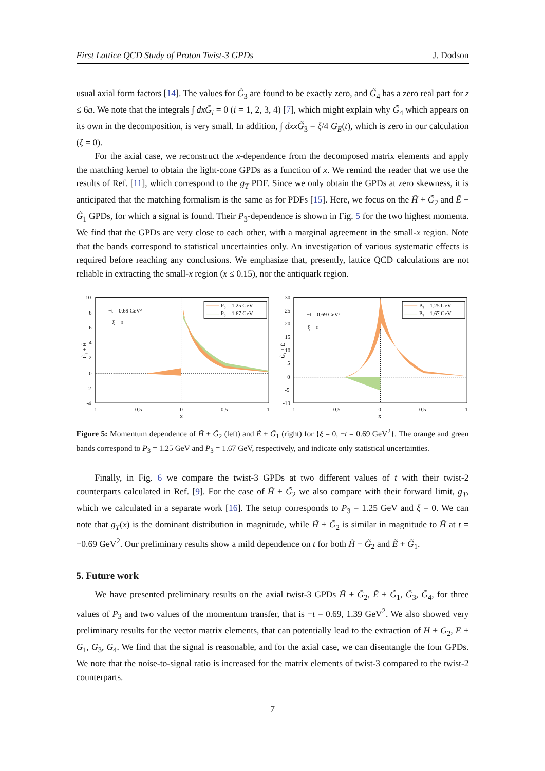First Lattice QCD Study of Proton Twist-3 GPDs J. Dodson
usual axial form factors [14]. The values for G̃<sub>3</sub> are found to be exactly zero, and G̃<sub>4</sub> has a zero real part for z ≤ 6a. We note that the integrals ∫ dxG̃<sub>i</sub> = 0 (i = 1, 2, 3, 4) [7], which might explain why G̃<sub>4</sub> which appears on its own in the decomposition, is very small. In addition, ∫ dxxG̃<sub>3</sub> = ξ/4 G<sub>E</sub>(t), which is zero in our calculation (ξ = 0).
For the axial case, we reconstruct the x-dependence from the decomposed matrix elements and apply the matching kernel to obtain the light-cone GPDs as a function of x. We remind the reader that we use the results of Ref. [11], which correspond to the g<sub>T</sub> PDF. Since we only obtain the GPDs at zero skewness, it is anticipated that the matching formalism is the same as for PDFs [15]. Here, we focus on the H̃ + G̃<sub>2</sub> and Ẽ + G̃<sub>1</sub> GPDs, for which a signal is found. Their P<sub>3</sub>-dependence is shown in Fig. 5 for the two highest momenta. We find that the GPDs are very close to each other, with a marginal agreement in the small-x region. Note that the bands correspond to statistical uncertainties only. An investigation of various systematic effects is required before reaching any conclusions. We emphasize that, presently, lattice QCD calculations are not reliable in extracting the small-x region (x ≤ 0.15), nor the antiquark region.
10
8
6
4
2
0
-2
-4
-1
-0.5
0
0.5
1
x
G̃₂ + H̃
−t = 0.69 GeV²
ξ = 0
P₃ = 1.25 GeV
P₃ = 1.67 GeV
30
25
20
15
10
5
0
-5
-10
-1
-0.5
0
0.5
1
x
G̃₁ + Ẽ
−t = 0.69 GeV²
ξ = 0
P₃ = 1.25 GeV
P₃ = 1.67 GeV
Figure 5: Momentum dependence of H̃ + G̃<sub>2</sub> (left) and Ẽ + G̃<sub>1</sub> (right) for {ξ = 0, −t = 0.69 GeV<sup>2</sup>}. The orange and green bands correspond to P<sub>3</sub> = 1.25 GeV and P<sub>3</sub> = 1.67 GeV, respectively, and indicate only statistical uncertainties.
Finally, in Fig. 6 we compare the twist-3 GPDs at two different values of t with their twist-2 counterparts calculated in Ref. [9]. For the case of H̃ + G̃<sub>2</sub> we also compare with their forward limit, g<sub>T</sub>, which we calculated in a separate work [16]. The setup corresponds to P<sub>3</sub> = 1.25 GeV and ξ = 0. We can note that g<sub>T</sub>(x) is the dominant distribution in magnitude, while H̃ + G̃<sub>2</sub> is similar in magnitude to H̃ at t = −0.69 GeV<sup>2</sup>. Our preliminary results show a mild dependence on t for both H̃ + G̃<sub>2</sub> and Ẽ + G̃<sub>1</sub>.
5. Future work
We have presented preliminary results on the axial twist-3 GPDs H̃ + G̃<sub>2</sub>, Ẽ + G̃<sub>1</sub>, G̃<sub>3</sub>, G̃<sub>4</sub>, for three values of P<sub>3</sub> and two values of the momentum transfer, that is −t = 0.69, 1.39 GeV<sup>2</sup>. We also showed very preliminary results for the vector matrix elements, that can potentially lead to the extraction of H + G<sub>2</sub>, E + G<sub>1</sub>, G<sub>3</sub>, G<sub>4</sub>. We find that the signal is reasonable, and for the axial case, we can disentangle the four GPDs. We note that the noise-to-signal ratio is increased for the matrix elements of twist-3 compared to the twist-2 counterparts.
7